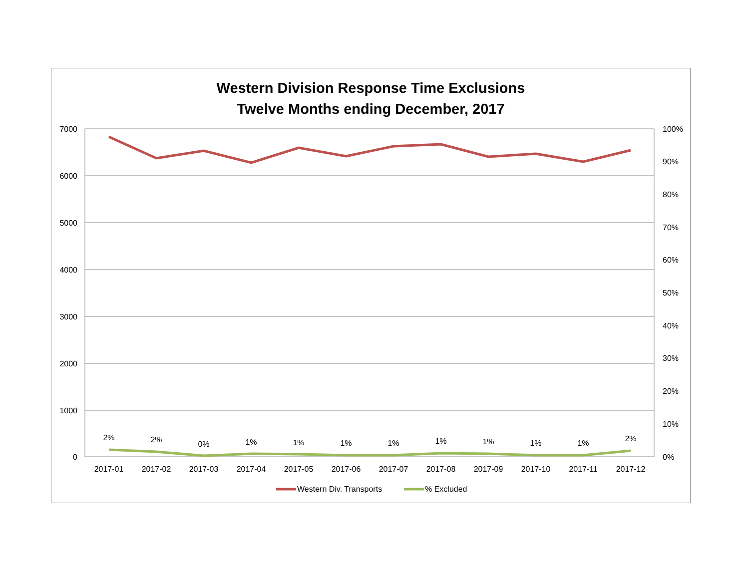Western Division Response Time Exclusions
Twelve Months ending December, 2017
7000
6000
5000
4000
3000
2000
1000
0
100%
90%
80%
70%
60%
50%
40%
30%
20%
10%
0%
2%
2%
0%
1%
1%
1%
1%
1%
1%
1%
1%
2%
2017-01
2017-02
2017-03
2017-04
2017-05
2017-06
2017-07
2017-08
2017-09
2017-10
2017-11
2017-12
Western Div. Transports
% Excluded